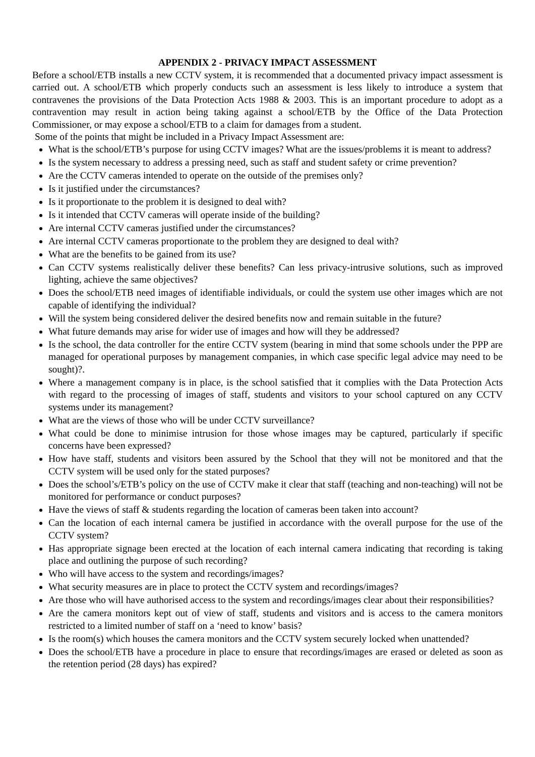APPENDIX 2 - PRIVACY IMPACT ASSESSMENT
Before a school/ETB installs a new CCTV system, it is recommended that a documented privacy impact assessment is carried out. A school/ETB which properly conducts such an assessment is less likely to introduce a system that contravenes the provisions of the Data Protection Acts 1988 & 2003. This is an important procedure to adopt as a contravention may result in action being taking against a school/ETB by the Office of the Data Protection Commissioner, or may expose a school/ETB to a claim for damages from a student.
Some of the points that might be included in a Privacy Impact Assessment are:
What is the school/ETB’s purpose for using CCTV images? What are the issues/problems it is meant to address?
Is the system necessary to address a pressing need, such as staff and student safety or crime prevention?
Are the CCTV cameras intended to operate on the outside of the premises only?
Is it justified under the circumstances?
Is it proportionate to the problem it is designed to deal with?
Is it intended that CCTV cameras will operate inside of the building?
Are internal CCTV cameras justified under the circumstances?
Are internal CCTV cameras proportionate to the problem they are designed to deal with?
What are the benefits to be gained from its use?
Can CCTV systems realistically deliver these benefits? Can less privacy-intrusive solutions, such as improved lighting, achieve the same objectives?
Does the school/ETB need images of identifiable individuals, or could the system use other images which are not capable of identifying the individual?
Will the system being considered deliver the desired benefits now and remain suitable in the future?
What future demands may arise for wider use of images and how will they be addressed?
Is the school, the data controller for the entire CCTV system (bearing in mind that some schools under the PPP are managed for operational purposes by management companies, in which case specific legal advice may need to be sought)?.
Where a management company is in place, is the school satisfied that it complies with the Data Protection Acts with regard to the processing of images of staff, students and visitors to your school captured on any CCTV systems under its management?
What are the views of those who will be under CCTV surveillance?
What could be done to minimise intrusion for those whose images may be captured, particularly if specific concerns have been expressed?
How have staff, students and visitors been assured by the School that they will not be monitored and that the CCTV system will be used only for the stated purposes?
Does the school’s/ETB’s policy on the use of CCTV make it clear that staff (teaching and non-teaching) will not be monitored for performance or conduct purposes?
Have the views of staff & students regarding the location of cameras been taken into account?
Can the location of each internal camera be justified in accordance with the overall purpose for the use of the CCTV system?
Has appropriate signage been erected at the location of each internal camera indicating that recording is taking place and outlining the purpose of such recording?
Who will have access to the system and recordings/images?
What security measures are in place to protect the CCTV system and recordings/images?
Are those who will have authorised access to the system and recordings/images clear about their responsibilities?
Are the camera monitors kept out of view of staff, students and visitors and is access to the camera monitors restricted to a limited number of staff on a ‘need to know’ basis?
Is the room(s) which houses the camera monitors and the CCTV system securely locked when unattended?
Does the school/ETB have a procedure in place to ensure that recordings/images are erased or deleted as soon as the retention period (28 days) has expired?